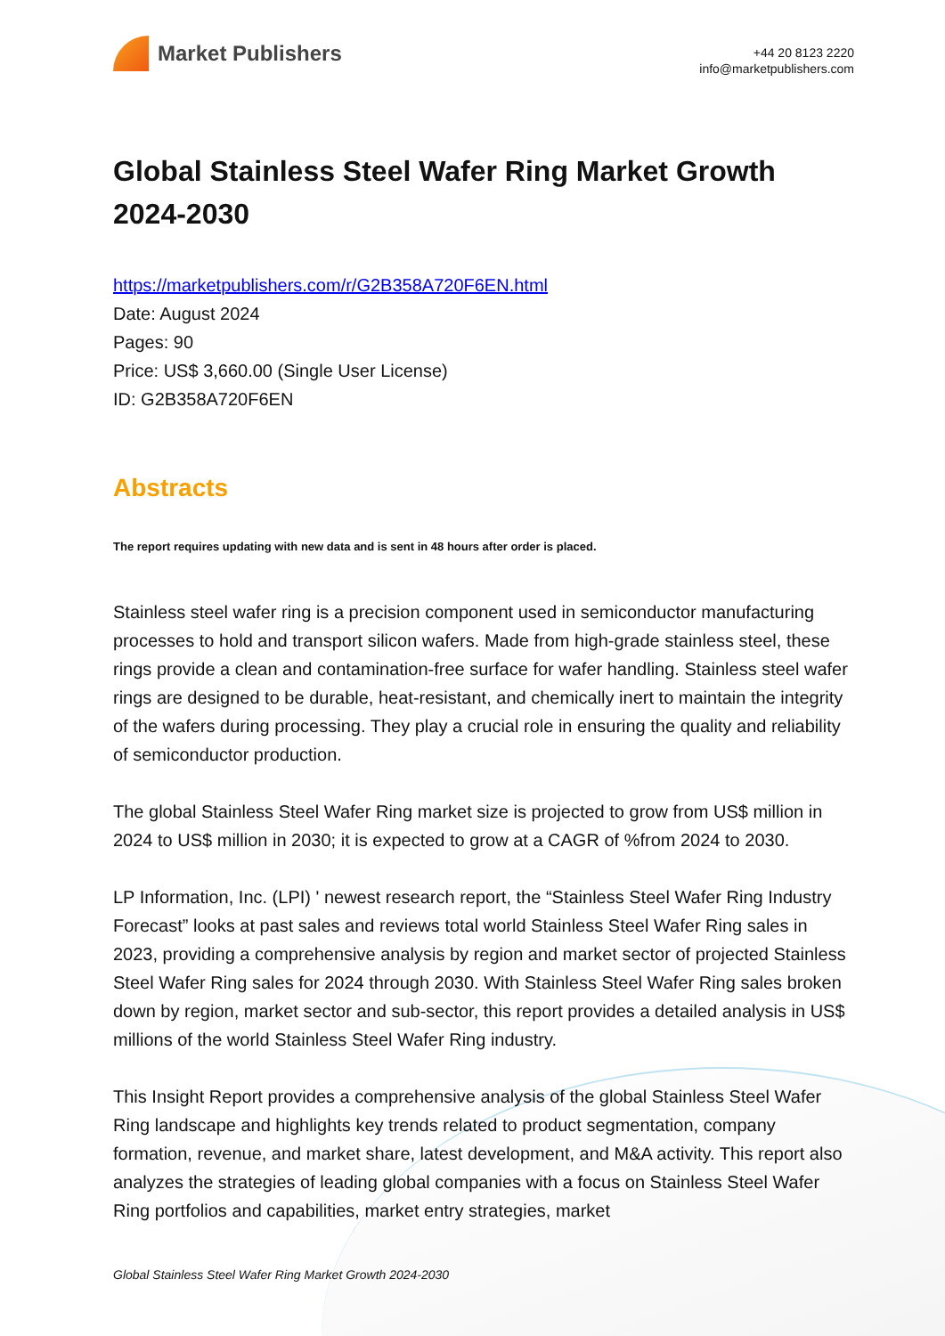Market Publishers
+44 20 8123 2220
info@marketpublishers.com
Global Stainless Steel Wafer Ring Market Growth 2024-2030
https://marketpublishers.com/r/G2B358A720F6EN.html
Date: August 2024
Pages: 90
Price: US$ 3,660.00 (Single User License)
ID: G2B358A720F6EN
Abstracts
The report requires updating with new data and is sent in 48 hours after order is placed.
Stainless steel wafer ring is a precision component used in semiconductor manufacturing processes to hold and transport silicon wafers. Made from high-grade stainless steel, these rings provide a clean and contamination-free surface for wafer handling. Stainless steel wafer rings are designed to be durable, heat-resistant, and chemically inert to maintain the integrity of the wafers during processing. They play a crucial role in ensuring the quality and reliability of semiconductor production.
The global Stainless Steel Wafer Ring market size is projected to grow from US$ million in 2024 to US$ million in 2030; it is expected to grow at a CAGR of %from 2024 to 2030.
LP Information, Inc. (LPI) ' newest research report, the “Stainless Steel Wafer Ring Industry Forecast” looks at past sales and reviews total world Stainless Steel Wafer Ring sales in 2023, providing a comprehensive analysis by region and market sector of projected Stainless Steel Wafer Ring sales for 2024 through 2030. With Stainless Steel Wafer Ring sales broken down by region, market sector and sub-sector, this report provides a detailed analysis in US$ millions of the world Stainless Steel Wafer Ring industry.
This Insight Report provides a comprehensive analysis of the global Stainless Steel Wafer Ring landscape and highlights key trends related to product segmentation, company formation, revenue, and market share, latest development, and M&A activity. This report also analyzes the strategies of leading global companies with a focus on Stainless Steel Wafer Ring portfolios and capabilities, market entry strategies, market
Global Stainless Steel Wafer Ring Market Growth 2024-2030